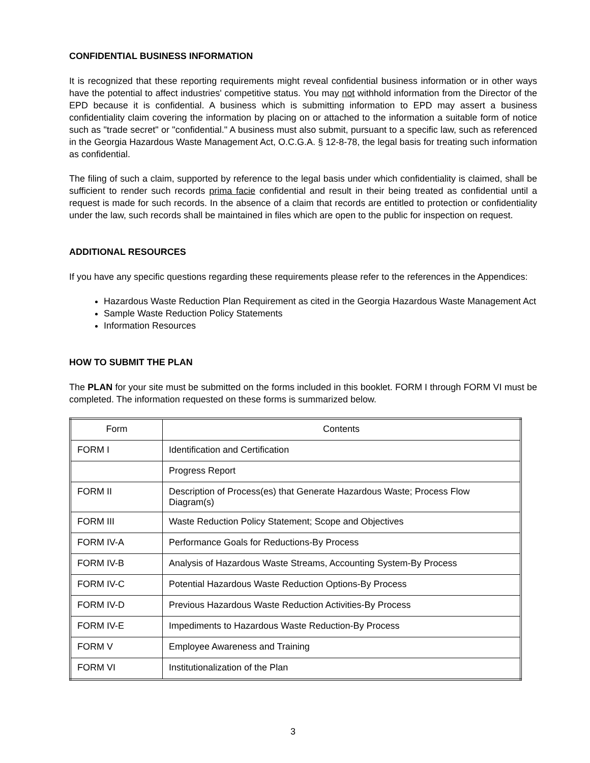CONFIDENTIAL BUSINESS INFORMATION
It is recognized that these reporting requirements might reveal confidential business information or in other ways have the potential to affect industries' competitive status. You may not withhold information from the Director of the EPD because it is confidential. A business which is submitting information to EPD may assert a business confidentiality claim covering the information by placing on or attached to the information a suitable form of notice such as "trade secret" or "confidential." A business must also submit, pursuant to a specific law, such as referenced in the Georgia Hazardous Waste Management Act, O.C.G.A. § 12-8-78, the legal basis for treating such information as confidential.
The filing of such a claim, supported by reference to the legal basis under which confidentiality is claimed, shall be sufficient to render such records prima facie confidential and result in their being treated as confidential until a request is made for such records. In the absence of a claim that records are entitled to protection or confidentiality under the law, such records shall be maintained in files which are open to the public for inspection on request.
ADDITIONAL RESOURCES
If you have any specific questions regarding these requirements please refer to the references in the Appendices:
Hazardous Waste Reduction Plan Requirement as cited in the Georgia Hazardous Waste Management Act
Sample Waste Reduction Policy Statements
Information Resources
HOW TO SUBMIT THE PLAN
The PLAN for your site must be submitted on the forms included in this booklet. FORM I through FORM VI must be completed. The information requested on these forms is summarized below.
| Form | Contents |
| FORM I | Identification and Certification |
| | Progress Report |
| FORM II | Description of Process(es) that Generate Hazardous Waste; Process Flow Diagram(s) |
| FORM III | Waste Reduction Policy Statement; Scope and Objectives |
| FORM IV-A | Performance Goals for Reductions-By Process |
| FORM IV-B | Analysis of Hazardous Waste Streams, Accounting System-By Process |
| FORM IV-C | Potential Hazardous Waste Reduction Options-By Process |
| FORM IV-D | Previous Hazardous Waste Reduction Activities-By Process |
| FORM IV-E | Impediments to Hazardous Waste Reduction-By Process |
| FORM V | Employee Awareness and Training |
| FORM VI | Institutionalization of the Plan |
3